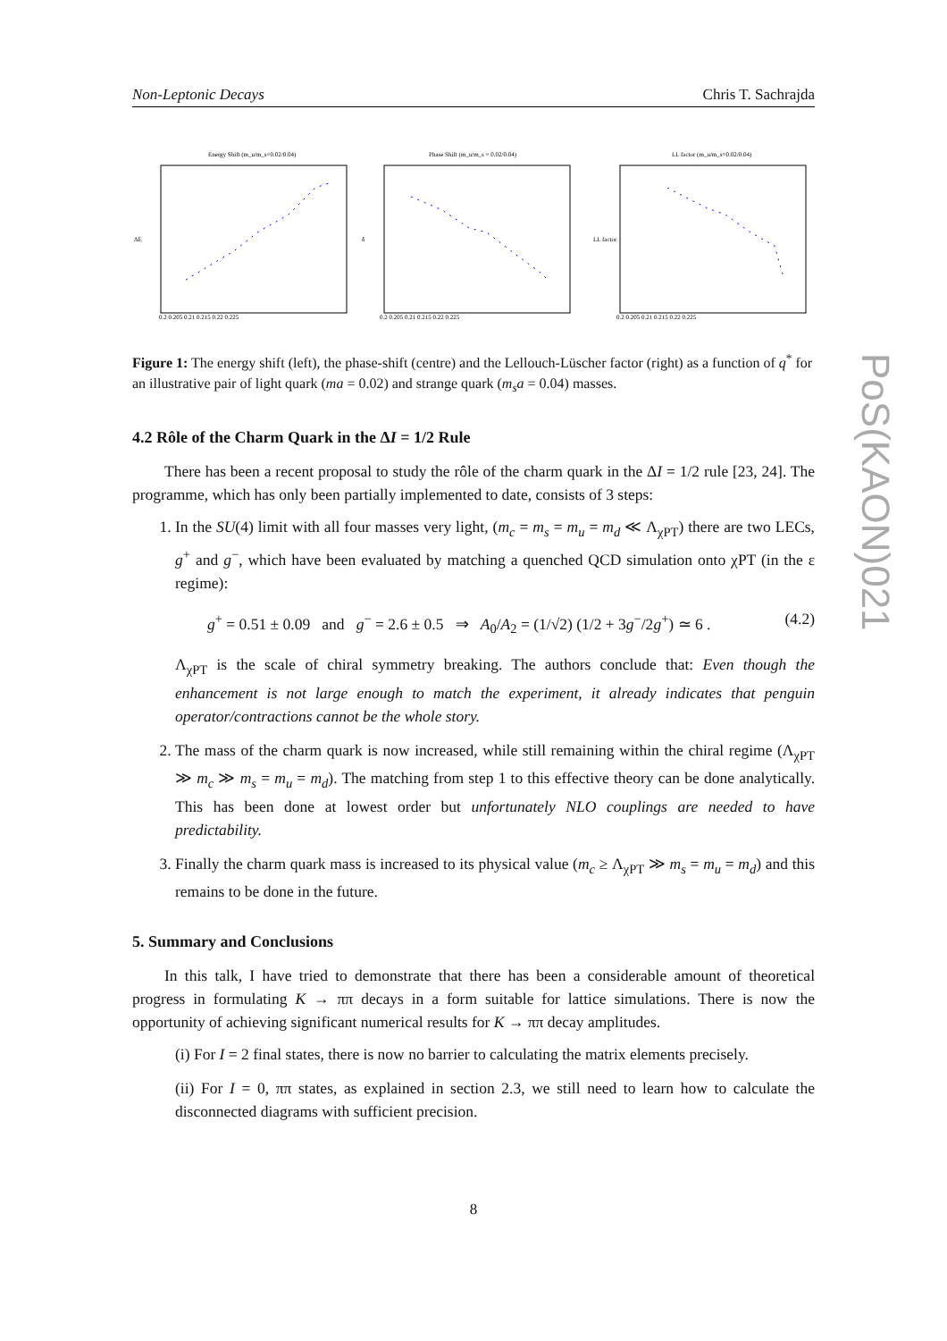Non-Leptonic Decays Chris T. Sachrajda
Energy Shift (m_u/m_s=0.02/0.04)
ΔE
0.2 0.205 0.21 0.215 0.22 0.225
Phase Shift (m_u/m_s = 0.02/0.04)
δ
0.2 0.205 0.21 0.215 0.22 0.225
LL factor (m_u/m_s=0.02/0.04)
LL factor
0.2 0.205 0.21 0.215 0.22 0.225
Figure 1: The energy shift (left), the phase-shift (centre) and the Lellouch-Lüscher factor (right) as a function of q<sup>*</sup> for an illustrative pair of light quark (ma = 0.02) and strange quark (m<sub>s</sub>a = 0.04) masses.
4.2 Rôle of the Charm Quark in the ΔI = 1/2 Rule
There has been a recent proposal to study the rôle of the charm quark in the ΔI = 1/2 rule [23, 24]. The programme, which has only been partially implemented to date, consists of 3 steps:
1. In the SU(4) limit with all four masses very light, (m<sub>c</sub> = m<sub>s</sub> = m<sub>u</sub> = m<sub>d</sub> ≪ Λ<sub>χPT</sub>) there are two LECs, g<sup>+</sup> and g<sup>−</sup>, which have been evaluated by matching a quenched QCD simulation onto χPT (in the ε regime):
g<sup>+</sup> = 0.51 ± 0.09 and g<sup>−</sup> = 2.6 ± 0.5 ⇒ A<sub>0</sub>/A<sub>2</sub> = (1/√2) (1/2 + 3g<sup>−</sup>/2g<sup>+</sup>) ≃ 6 . (4.2)
Λ<sub>χPT</sub> is the scale of chiral symmetry breaking. The authors conclude that: Even though the enhancement is not large enough to match the experiment, it already indicates that penguin operator/contractions cannot be the whole story.
2. The mass of the charm quark is now increased, while still remaining within the chiral regime (Λ<sub>χPT</sub> ≫ m<sub>c</sub> ≫ m<sub>s</sub> = m<sub>u</sub> = m<sub>d</sub>). The matching from step 1 to this effective theory can be done analytically. This has been done at lowest order but unfortunately NLO couplings are needed to have predictability.
3. Finally the charm quark mass is increased to its physical value (m<sub>c</sub> ≥ Λ<sub>χPT</sub> ≫ m<sub>s</sub> = m<sub>u</sub> = m<sub>d</sub>) and this remains to be done in the future.
5. Summary and Conclusions
In this talk, I have tried to demonstrate that there has been a considerable amount of theoretical progress in formulating K → ππ decays in a form suitable for lattice simulations. There is now the opportunity of achieving significant numerical results for K → ππ decay amplitudes.
(i) For I = 2 final states, there is now no barrier to calculating the matrix elements precisely.
(ii) For I = 0, ππ states, as explained in section 2.3, we still need to learn how to calculate the disconnected diagrams with sufficient precision.
PoS(KAON)021
8